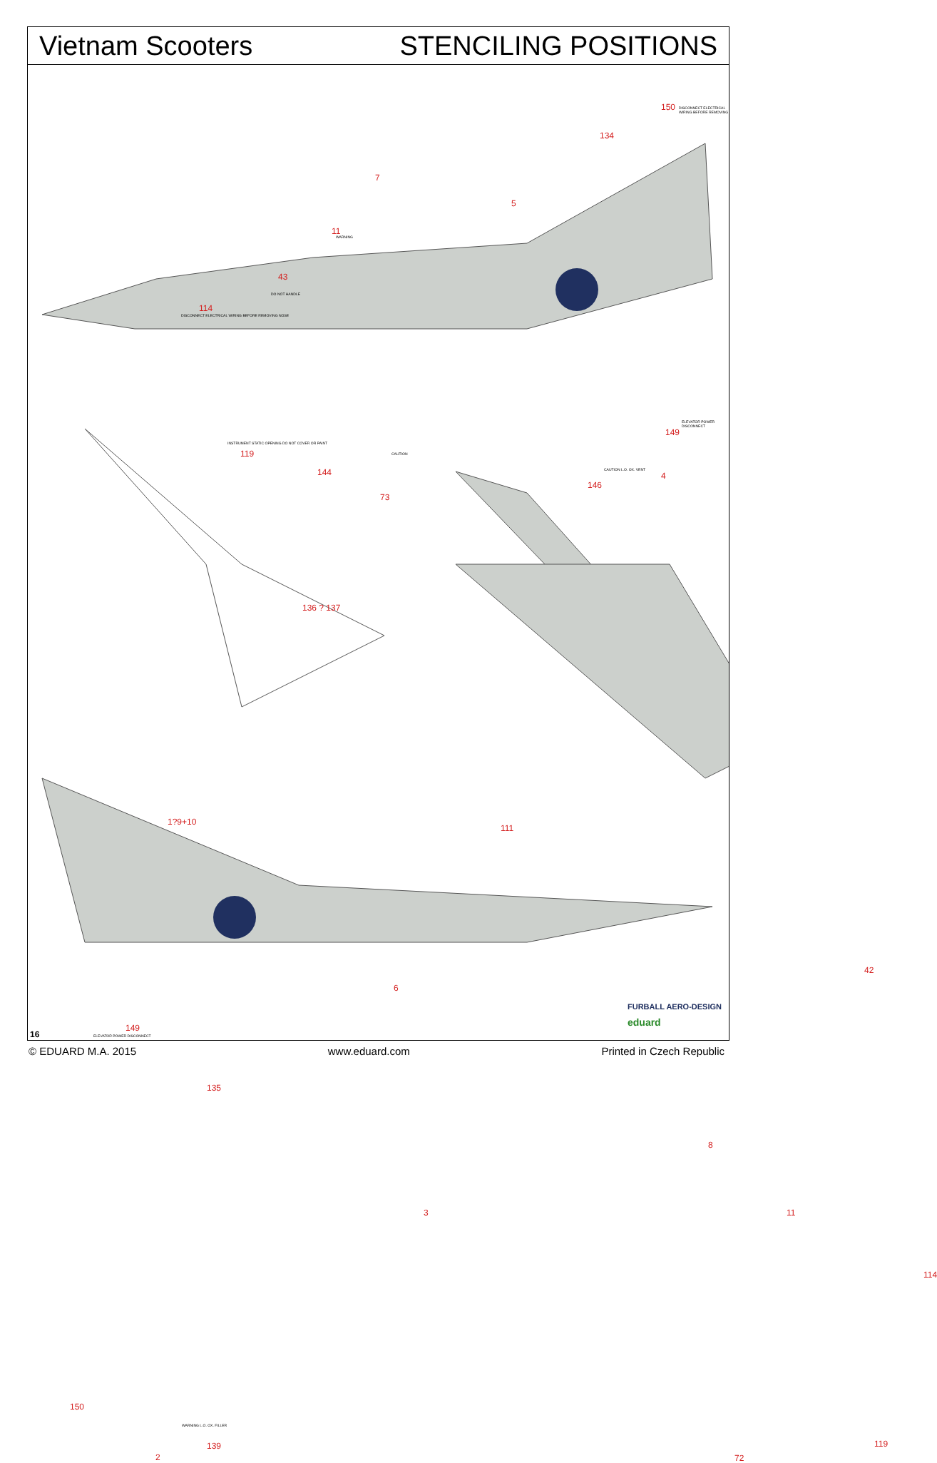Vietnam Scooters STENCILING POSITIONS
150
DISCONNECT ELECTRICAL WIRING BEFORE REMOVING
134
7
5
11
WARNING
43
DO NOT HANDLE
114
DISCONNECT ELECTRICAL WIRING BEFORE REMOVING NOSE
INSTRUMENT STATIC OPENING DO NOT COVER OR PAINT
119
ELEVATOR POWER DISCONNECT
149
144
CAUTION
73
CAUTION L.O. OX. VENT
146
4
136 ? 137
1?9+10
111
6
42
149
ELEVATOR POWER DISCONNECT
135
8
3 11
114
150
WARNING L.O. OX. FILLER
139
2 72
119
FURBALL AERO-DESIGN
eduard
16
© EDUARD M.A. 2015 www.eduard.com Printed in Czech Republic